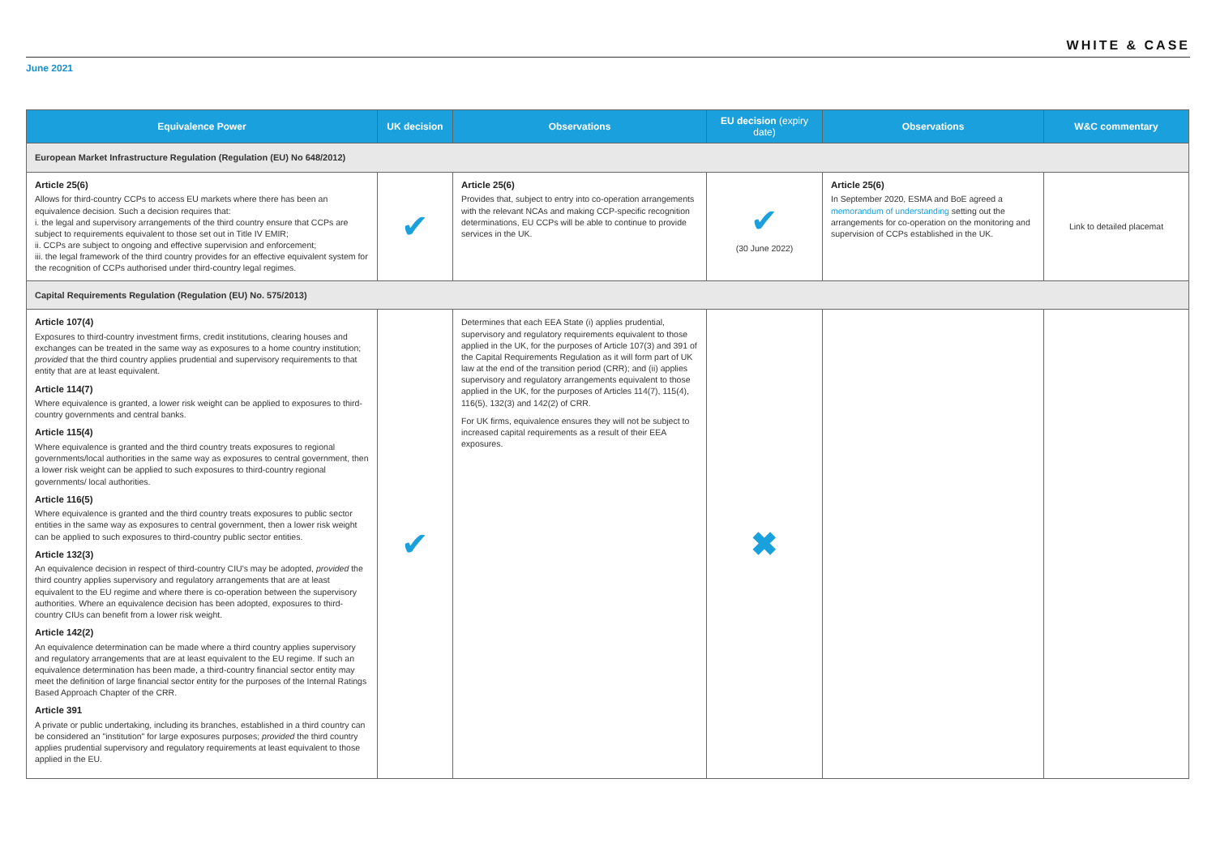WHITE & CASE
June 2021
| Equivalence Power | UK decision | Observations | EU decision (expiry date) | Observations | W&C commentary |
| --- | --- | --- | --- | --- | --- |
| European Market Infrastructure Regulation (Regulation (EU) No 648/2012) | | | | | |
| Article 25(6) Allows for third-country CCPs to access EU markets where there has been an equivalence decision. Such a decision requires that: i. the legal and supervisory arrangements of the third country ensure that CCPs are subject to requirements equivalent to those set out in Title IV EMIR; ii. CCPs are subject to ongoing and effective supervision and enforcement; iii. the legal framework of the third country provides for an effective equivalent system for the recognition of CCPs authorised under third-country legal regimes. | ✔ | Article 25(6) Provides that, subject to entry into co-operation arrangements with the relevant NCAs and making CCP-specific recognition determinations, EU CCPs will be able to continue to provide services in the UK. | ✔ (30 June 2022) | Article 25(6) In September 2020, ESMA and BoE agreed a memorandum of understanding setting out the arrangements for co-operation on the monitoring and supervision of CCPs established in the UK. | Link to detailed placemat |
| Capital Requirements Regulation (Regulation (EU) No. 575/2013) | | | | | |
| Article 107(4) Exposures to third-country investment firms, credit institutions, clearing houses and exchanges can be treated in the same way as exposures to a home country institution; provided that the third country applies prudential and supervisory requirements to that entity that are at least equivalent. Article 114(7) Where equivalence is granted, a lower risk weight can be applied to exposures to third-country governments and central banks. Article 115(4) Where equivalence is granted and the third country treats exposures to regional governments/local authorities in the same way as exposures to central government, then a lower risk weight can be applied to such exposures to third-country regional governments/ local authorities. Article 116(5) Where equivalence is granted and the third country treats exposures to public sector entities in the same way as exposures to central government, then a lower risk weight can be applied to such exposures to third-country public sector entities. Article 132(3) An equivalence decision in respect of third-country CIU's may be adopted, provided the third country applies supervisory and regulatory arrangements that are at least equivalent to the EU regime and where there is co-operation between the supervisory authorities. Where an equivalence decision has been adopted, exposures to third-country CIUs can benefit from a lower risk weight. Article 142(2) An equivalence determination can be made where a third country applies supervisory and regulatory arrangements that are at least equivalent to the EU regime. If such an equivalence determination has been made, a third-country financial sector entity may meet the definition of large financial sector entity for the purposes of the Internal Ratings Based Approach Chapter of the CRR. Article 391 A private or public undertaking, including its branches, established in a third country can be considered an "institution" for large exposures purposes; provided the third country applies prudential supervisory and regulatory requirements at least equivalent to those applied in the EU. | ✔ | Determines that each EEA State (i) applies prudential, supervisory and regulatory requirements equivalent to those applied in the UK, for the purposes of Article 107(3) and 391 of the Capital Requirements Regulation as it will form part of UK law at the end of the transition period (CRR); and (ii) applies supervisory and regulatory arrangements equivalent to those applied in the UK, for the purposes of Articles 114(7), 115(4), 116(5), 132(3) and 142(2) of CRR. For UK firms, equivalence ensures they will not be subject to increased capital requirements as a result of their EEA exposures. | ✖ | | |